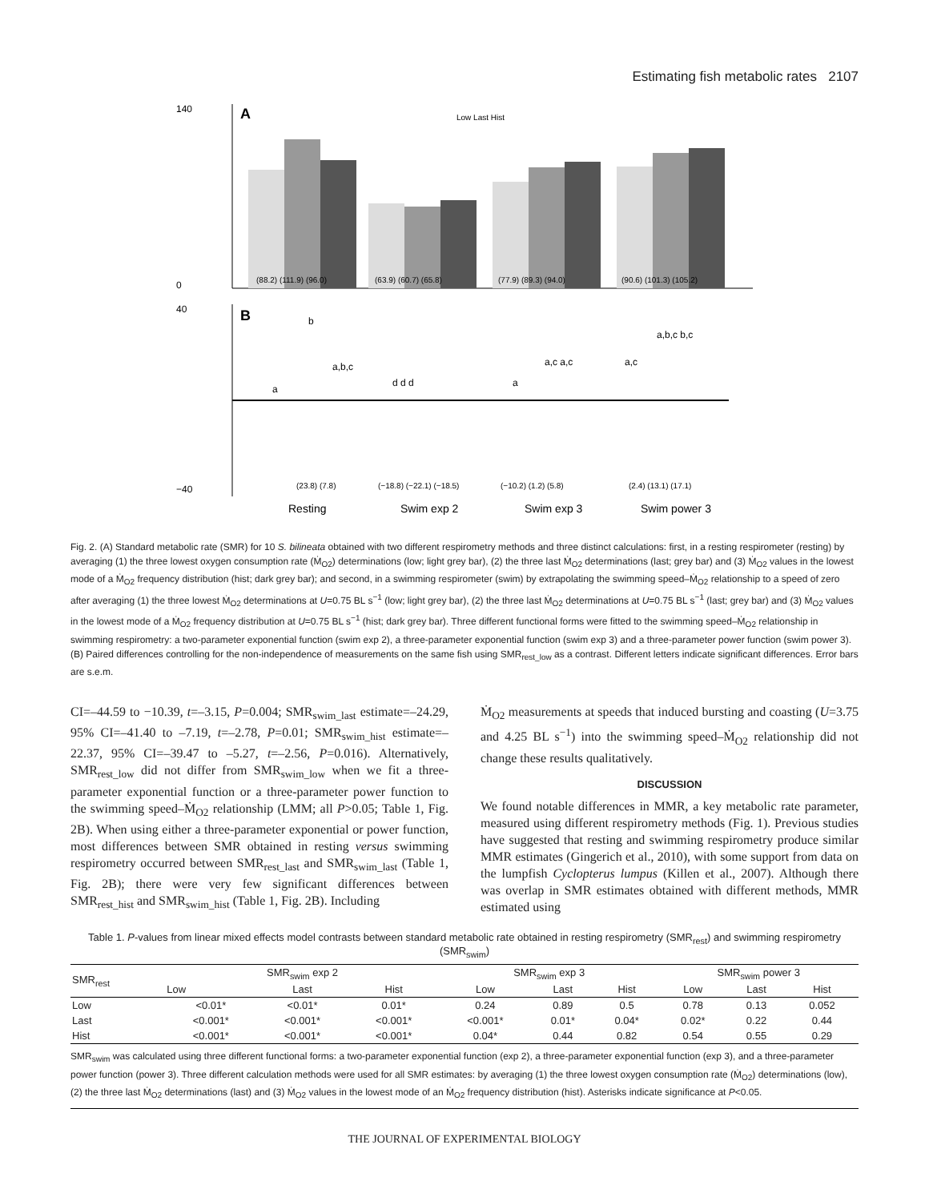Estimating fish metabolic rates 2107
A
Low Last Hist
140
0
(88.2) (111.9) (96.0)
(63.9) (60.7) (65.8)
(77.9) (89.3) (94.0)
(90.6) (101.3) (105.2)
B
a
b
a,b,c
d d d
a
a,c a,c
a,c
a,b,c b,c
40
−40
(23.8) (7.8)
(−18.8) (−22.1) (−18.5)
(−10.2) (1.2) (5.8)
(2.4) (13.1) (17.1)
Resting
Swim exp 2
Swim exp 3
Swim power 3
Fig. 2. (A) Standard metabolic rate (SMR) for 10 S. bilineata obtained with two different respirometry methods and three distinct calculations: first, in a resting respirometer (resting) by averaging (1) the three lowest oxygen consumption rate (Ṁ<sub>O2</sub>) determinations (low; light grey bar), (2) the three last Ṁ<sub>O2</sub> determinations (last; grey bar) and (3) Ṁ<sub>O2</sub> values in the lowest mode of a Ṁ<sub>O2</sub> frequency distribution (hist; dark grey bar); and second, in a swimming respirometer (swim) by extrapolating the swimming speed–Ṁ<sub>O2</sub> relationship to a speed of zero after averaging (1) the three lowest Ṁ<sub>O2</sub> determinations at U=0.75 BL s<sup>−1</sup> (low; light grey bar), (2) the three last Ṁ<sub>O2</sub> determinations at U=0.75 BL s<sup>−1</sup> (last; grey bar) and (3) Ṁ<sub>O2</sub> values in the lowest mode of a Ṁ<sub>O2</sub> frequency distribution at U=0.75 BL s<sup>−1</sup> (hist; dark grey bar). Three different functional forms were fitted to the swimming speed–Ṁ<sub>O2</sub> relationship in swimming respirometry: a two-parameter exponential function (swim exp 2), a three-parameter exponential function (swim exp 3) and a three-parameter power function (swim power 3). (B) Paired differences controlling for the non-independence of measurements on the same fish using SMR<sub>rest_low</sub> as a contrast. Different letters indicate significant differences. Error bars are s.e.m.
CI=–44.59 to −10.39, t=–3.15, P=0.004; SMR<sub>swim_last</sub> estimate=–24.29, 95% CI=–41.40 to –7.19, t=–2.78, P=0.01; SMR<sub>swim_hist</sub> estimate=–22.37, 95% CI=–39.47 to –5.27, t=–2.56, P=0.016). Alternatively, SMR<sub>rest_low</sub> did not differ from SMR<sub>swim_low</sub> when we fit a three-parameter exponential function or a three-parameter power function to the swimming speed–Ṁ<sub>O2</sub> relationship (LMM; all P>0.05; Table 1, Fig. 2B). When using either a three-parameter exponential or power function, most differences between SMR obtained in resting versus swimming respirometry occurred between SMR<sub>rest_last</sub> and SMR<sub>swim_last</sub> (Table 1, Fig. 2B); there were very few significant differences between SMR<sub>rest_hist</sub> and SMR<sub>swim_hist</sub> (Table 1, Fig. 2B). Including
Ṁ<sub>O2</sub> measurements at speeds that induced bursting and coasting (U=3.75 and 4.25 BL s<sup>−1</sup>) into the swimming speed–Ṁ<sub>O2</sub> relationship did not change these results qualitatively.
DISCUSSION
We found notable differences in MMR, a key metabolic rate parameter, measured using different respirometry methods (Fig. 1). Previous studies have suggested that resting and swimming respirometry produce similar MMR estimates (Gingerich et al., 2010), with some support from data on the lumpfish Cyclopterus lumpus (Killen et al., 2007). Although there was overlap in SMR estimates obtained with different methods, MMR estimated using
Table 1. P-values from linear mixed effects model contrasts between standard metabolic rate obtained in resting respirometry (SMR<sub>rest</sub>) and swimming respirometry (SMR<sub>swim</sub>)
| SMR<sub>rest</sub> | SMR<sub>swim</sub> exp 2 | | | SMR<sub>swim</sub> exp 3 | | | SMR<sub>swim</sub> power 3 | | |
| --- | --- | --- | --- | --- | --- | --- | --- | --- | --- |
| | Low | Last | Hist | Low | Last | Hist | Low | Last | Hist |
| Low | <0.01* | <0.01* | 0.01* | 0.24 | 0.89 | 0.5 | 0.78 | 0.13 | 0.052 |
| Last | <0.001* | <0.001* | <0.001* | <0.001* | 0.01* | 0.04* | 0.02* | 0.22 | 0.44 |
| Hist | <0.001* | <0.001* | <0.001* | 0.04* | 0.44 | 0.82 | 0.54 | 0.55 | 0.29 |
SMR<sub>swim</sub> was calculated using three different functional forms: a two-parameter exponential function (exp 2), a three-parameter exponential function (exp 3), and a three-parameter power function (power 3). Three different calculation methods were used for all SMR estimates: by averaging (1) the three lowest oxygen consumption rate (Ṁ<sub>O2</sub>) determinations (low), (2) the three last Ṁ<sub>O2</sub> determinations (last) and (3) Ṁ<sub>O2</sub> values in the lowest mode of an Ṁ<sub>O2</sub> frequency distribution (hist). Asterisks indicate significance at P<0.05.
THE JOURNAL OF EXPERIMENTAL BIOLOGY